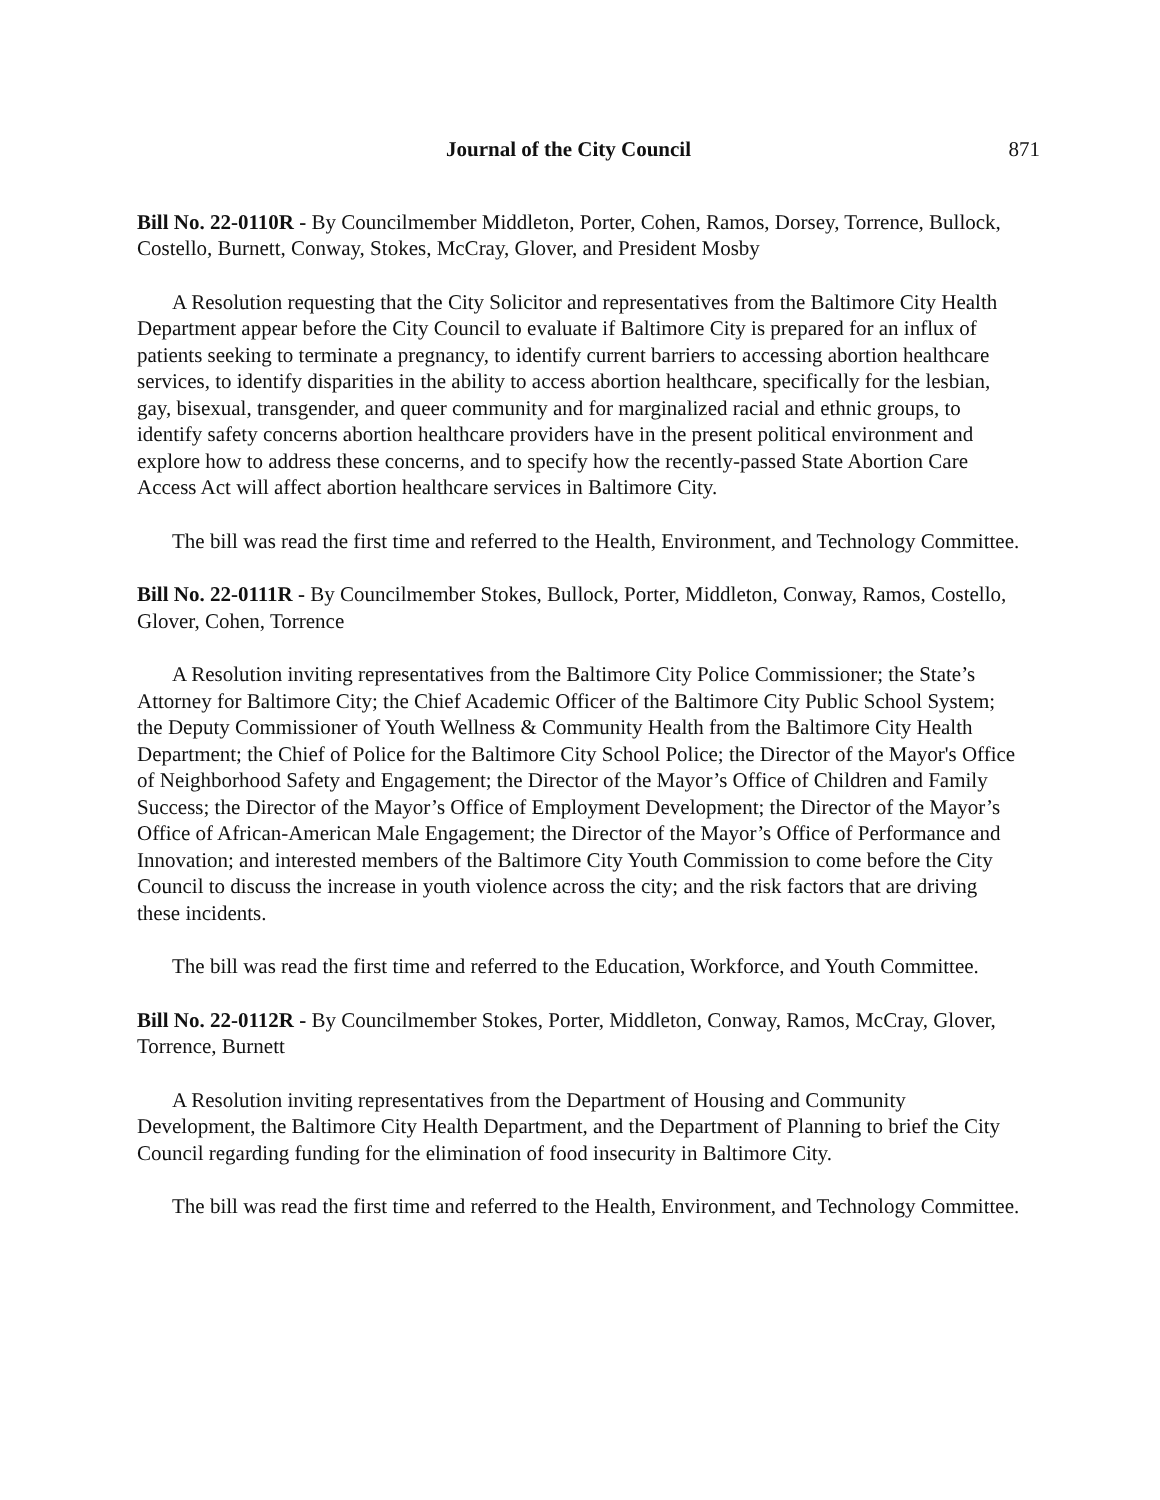Journal of the City Council 871
Bill No. 22-0110R - By Councilmember Middleton, Porter, Cohen, Ramos, Dorsey, Torrence, Bullock, Costello, Burnett, Conway, Stokes, McCray, Glover, and President Mosby
A Resolution requesting that the City Solicitor and representatives from the Baltimore City Health Department appear before the City Council to evaluate if Baltimore City is prepared for an influx of patients seeking to terminate a pregnancy, to identify current barriers to accessing abortion healthcare services, to identify disparities in the ability to access abortion healthcare, specifically for the lesbian, gay, bisexual, transgender, and queer community and for marginalized racial and ethnic groups, to identify safety concerns abortion healthcare providers have in the present political environment and explore how to address these concerns, and to specify how the recently-passed State Abortion Care Access Act will affect abortion healthcare services in Baltimore City.
The bill was read the first time and referred to the Health, Environment, and Technology Committee.
Bill No. 22-0111R - By Councilmember Stokes, Bullock, Porter, Middleton, Conway, Ramos, Costello, Glover, Cohen, Torrence
A Resolution inviting representatives from the Baltimore City Police Commissioner; the State’s Attorney for Baltimore City; the Chief Academic Officer of the Baltimore City Public School System; the Deputy Commissioner of Youth Wellness & Community Health from the Baltimore City Health Department; the Chief of Police for the Baltimore City School Police; the Director of the Mayor's Office of Neighborhood Safety and Engagement; the Director of the Mayor’s Office of Children and Family Success; the Director of the Mayor’s Office of Employment Development; the Director of the Mayor’s Office of African-American Male Engagement; the Director of the Mayor’s Office of Performance and Innovation; and interested members of the Baltimore City Youth Commission to come before the City Council to discuss the increase in youth violence across the city; and the risk factors that are driving these incidents.
The bill was read the first time and referred to the Education, Workforce, and Youth Committee.
Bill No. 22-0112R - By Councilmember Stokes, Porter, Middleton, Conway, Ramos, McCray, Glover, Torrence, Burnett
A Resolution inviting representatives from the Department of Housing and Community Development, the Baltimore City Health Department, and the Department of Planning to brief the City Council regarding funding for the elimination of food insecurity in Baltimore City.
The bill was read the first time and referred to the Health, Environment, and Technology Committee.